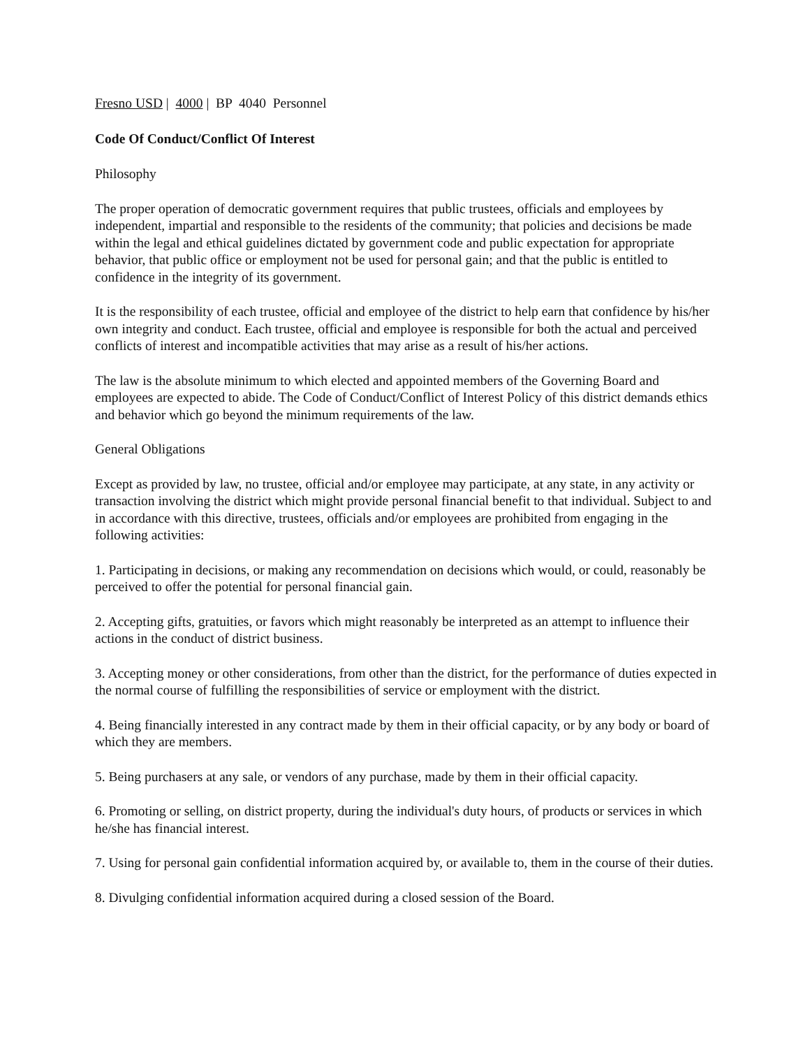Fresno USD | 4000 | BP 4040 Personnel
Code Of Conduct/Conflict Of Interest
Philosophy
The proper operation of democratic government requires that public trustees, officials and employees by independent, impartial and responsible to the residents of the community; that policies and decisions be made within the legal and ethical guidelines dictated by government code and public expectation for appropriate behavior, that public office or employment not be used for personal gain; and that the public is entitled to confidence in the integrity of its government.
It is the responsibility of each trustee, official and employee of the district to help earn that confidence by his/her own integrity and conduct. Each trustee, official and employee is responsible for both the actual and perceived conflicts of interest and incompatible activities that may arise as a result of his/her actions.
The law is the absolute minimum to which elected and appointed members of the Governing Board and employees are expected to abide. The Code of Conduct/Conflict of Interest Policy of this district demands ethics and behavior which go beyond the minimum requirements of the law.
General Obligations
Except as provided by law, no trustee, official and/or employee may participate, at any state, in any activity or transaction involving the district which might provide personal financial benefit to that individual. Subject to and in accordance with this directive, trustees, officials and/or employees are prohibited from engaging in the following activities:
1. Participating in decisions, or making any recommendation on decisions which would, or could, reasonably be perceived to offer the potential for personal financial gain.
2. Accepting gifts, gratuities, or favors which might reasonably be interpreted as an attempt to influence their actions in the conduct of district business.
3. Accepting money or other considerations, from other than the district, for the performance of duties expected in the normal course of fulfilling the responsibilities of service or employment with the district.
4. Being financially interested in any contract made by them in their official capacity, or by any body or board of which they are members.
5. Being purchasers at any sale, or vendors of any purchase, made by them in their official capacity.
6. Promoting or selling, on district property, during the individual's duty hours, of products or services in which he/she has financial interest.
7. Using for personal gain confidential information acquired by, or available to, them in the course of their duties.
8. Divulging confidential information acquired during a closed session of the Board.